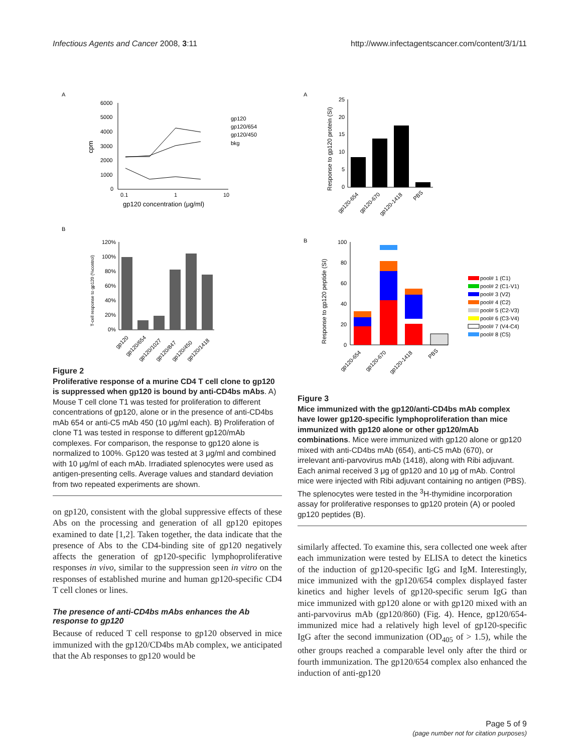Infectious Agents and Cancer 2008, 3:11
http://www.infectagentscancer.com/content/3/1/11
A
6000
5000
4000
3000
2000
1000
0
0.1
1
10
gp120 concentration (μg/ml)
cpm
gp120
gp120/654
gp120/450
bkg
B
120%
100%
80%
60%
40%
20%
0%
T-cell response to gp120 (%control)
gp120
gp120/654
gp120/1027
gp120/847
gp120/450
gp120/1418
Figure 2
Proliferative response of a murine CD4 T cell clone to gp120 is suppressed when gp120 is bound by anti-CD4bs mAbs. A) Mouse T cell clone T1 was tested for proliferation to different concentrations of gp120, alone or in the presence of anti-CD4bs mAb 654 or anti-C5 mAb 450 (10 μg/ml each). B) Proliferation of clone T1 was tested in response to different gp120/mAb complexes. For comparison, the response to gp120 alone is normalized to 100%. Gp120 was tested at 3 μg/ml and combined with 10 μg/ml of each mAb. Irradiated splenocytes were used as antigen-presenting cells. Average values and standard deviation from two repeated experiments are shown.
on gp120, consistent with the global suppressive effects of these Abs on the processing and generation of all gp120 epitopes examined to date [1,2]. Taken together, the data indicate that the presence of Abs to the CD4-binding site of gp120 negatively affects the generation of gp120-specific lymphoproliferative responses in vivo, similar to the suppression seen in vitro on the responses of established murine and human gp120-specific CD4 T cell clones or lines.
The presence of anti-CD4bs mAbs enhances the Ab response to gp120
Because of reduced T cell response to gp120 observed in mice immunized with the gp120/CD4bs mAb complex, we anticipated that the Ab responses to gp120 would be
A
25
20
15
10
5
0
Response to gp120 protein (SI)
gp120-654
gp120-670
gp120-1418
PBS
B
100
80
60
40
20
0
Response to gp120 peptide (SI)
gp120-654
gp120-670
gp120-1418
PBS
pool# 1 (C1)
pool# 2 (C1-V1)
pool# 3 (V2)
pool# 4 (C2)
pool# 5 (C2-V3)
pool# 6 (C3-V4)
pool# 7 (V4-C4)
pool# 8 (C5)
Figure 3
Mice immunized with the gp120/anti-CD4bs mAb complex have lower gp120-specific lymphoproliferation than mice immunized with gp120 alone or other gp120/mAb combinations. Mice were immunized with gp120 alone or gp120 mixed with anti-CD4bs mAb (654), anti-C5 mAb (670), or irrelevant anti-parvovirus mAb (1418), along with Ribi adjuvant. Each animal received 3 μg of gp120 and 10 μg of mAb. Control mice were injected with Ribi adjuvant containing no antigen (PBS). The splenocytes were tested in the <sup>3</sup>H-thymidine incorporation assay for proliferative responses to gp120 protein (A) or pooled gp120 peptides (B).
similarly affected. To examine this, sera collected one week after each immunization were tested by ELISA to detect the kinetics of the induction of gp120-specific IgG and IgM. Interestingly, mice immunized with the gp120/654 complex displayed faster kinetics and higher levels of gp120-specific serum IgG than mice immunized with gp120 alone or with gp120 mixed with an anti-parvovirus mAb (gp120/860) (Fig. 4). Hence, gp120/654-immunized mice had a relatively high level of gp120-specific IgG after the second immunization (OD<sub>405</sub> of > 1.5), while the other groups reached a comparable level only after the third or fourth immunization. The gp120/654 complex also enhanced the induction of anti-gp120
Page 5 of 9
(page number not for citation purposes)